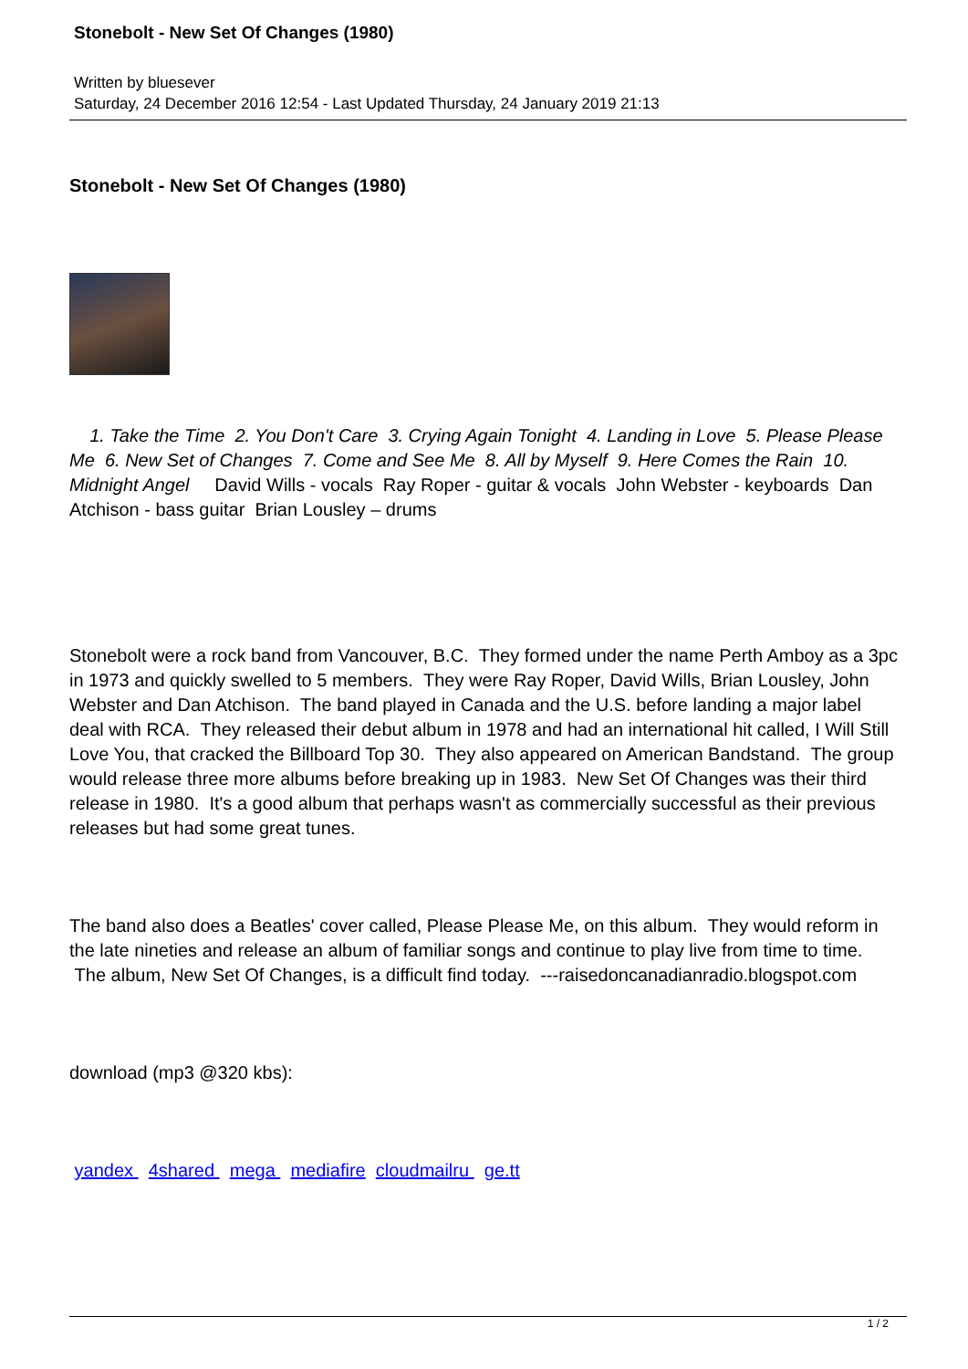Stonebolt - New Set Of Changes (1980)
Written by bluesever
Saturday, 24 December 2016 12:54 - Last Updated Thursday, 24 January 2019 21:13
Stonebolt - New Set Of Changes (1980)
1. Take the Time 2. You Don't Care 3. Crying Again Tonight 4. Landing in Love 5. Please Please Me 6. New Set of Changes 7. Come and See Me 8. All by Myself 9. Here Comes the Rain 10. Midnight Angel David Wills - vocals Ray Roper - guitar & vocals John Webster - keyboards Dan Atchison - bass guitar Brian Lousley – drums
Stonebolt were a rock band from Vancouver, B.C. They formed under the name Perth Amboy as a 3pc in 1973 and quickly swelled to 5 members. They were Ray Roper, David Wills, Brian Lousley, John Webster and Dan Atchison. The band played in Canada and the U.S. before landing a major label deal with RCA. They released their debut album in 1978 and had an international hit called, I Will Still Love You, that cracked the Billboard Top 30. They also appeared on American Bandstand. The group would release three more albums before breaking up in 1983. New Set Of Changes was their third release in 1980. It's a good album that perhaps wasn't as commercially successful as their previous releases but had some great tunes.
The band also does a Beatles' cover called, Please Please Me, on this album. They would reform in the late nineties and release an album of familiar songs and continue to play live from time to time. The album, New Set Of Changes, is a difficult find today. ---raisedoncanadianradio.blogspot.com
download (mp3 @320 kbs):
yandex 4shared mega mediafire cloudmailru ge.tt
1 / 2